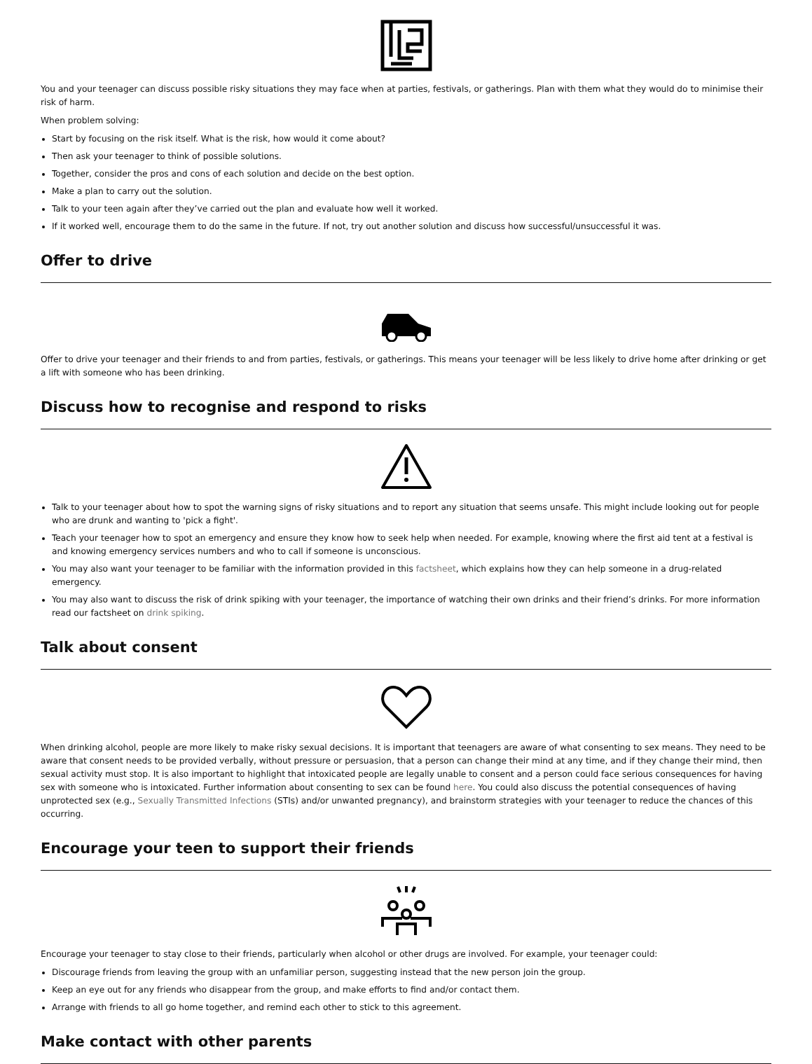You and your teenager can discuss possible risky situations they may face when at parties, festivals, or gatherings. Plan with them what they would do to minimise their risk of harm.
When problem solving:
Start by focusing on the risk itself. What is the risk, how would it come about?
Then ask your teenager to think of possible solutions.
Together, consider the pros and cons of each solution and decide on the best option.
Make a plan to carry out the solution.
Talk to your teen again after they’ve carried out the plan and evaluate how well it worked.
If it worked well, encourage them to do the same in the future. If not, try out another solution and discuss how successful/unsuccessful it was.
Offer to drive
Offer to drive your teenager and their friends to and from parties, festivals, or gatherings. This means your teenager will be less likely to drive home after drinking or get a lift with someone who has been drinking.
Discuss how to recognise and respond to risks
Talk to your teenager about how to spot the warning signs of risky situations and to report any situation that seems unsafe. This might include looking out for people who are drunk and wanting to 'pick a fight'.
Teach your teenager how to spot an emergency and ensure they know how to seek help when needed. For example, knowing where the first aid tent at a festival is and knowing emergency services numbers and who to call if someone is unconscious.
You may also want your teenager to be familiar with the information provided in this factsheet, which explains how they can help someone in a drug-related emergency.
You may also want to discuss the risk of drink spiking with your teenager, the importance of watching their own drinks and their friend’s drinks. For more information read our factsheet on drink spiking.
Talk about consent
When drinking alcohol, people are more likely to make risky sexual decisions. It is important that teenagers are aware of what consenting to sex means. They need to be aware that consent needs to be provided verbally, without pressure or persuasion, that a person can change their mind at any time, and if they change their mind, then sexual activity must stop. It is also important to highlight that intoxicated people are legally unable to consent and a person could face serious consequences for having sex with someone who is intoxicated. Further information about consenting to sex can be found here. You could also discuss the potential consequences of having unprotected sex (e.g., Sexually Transmitted Infections (STIs) and/or unwanted pregnancy), and brainstorm strategies with your teenager to reduce the chances of this occurring.
Encourage your teen to support their friends
Encourage your teenager to stay close to their friends, particularly when alcohol or other drugs are involved. For example, your teenager could:
Discourage friends from leaving the group with an unfamiliar person, suggesting instead that the new person join the group.
Keep an eye out for any friends who disappear from the group, and make efforts to find and/or contact them.
Arrange with friends to all go home together, and remind each other to stick to this agreement.
Make contact with other parents